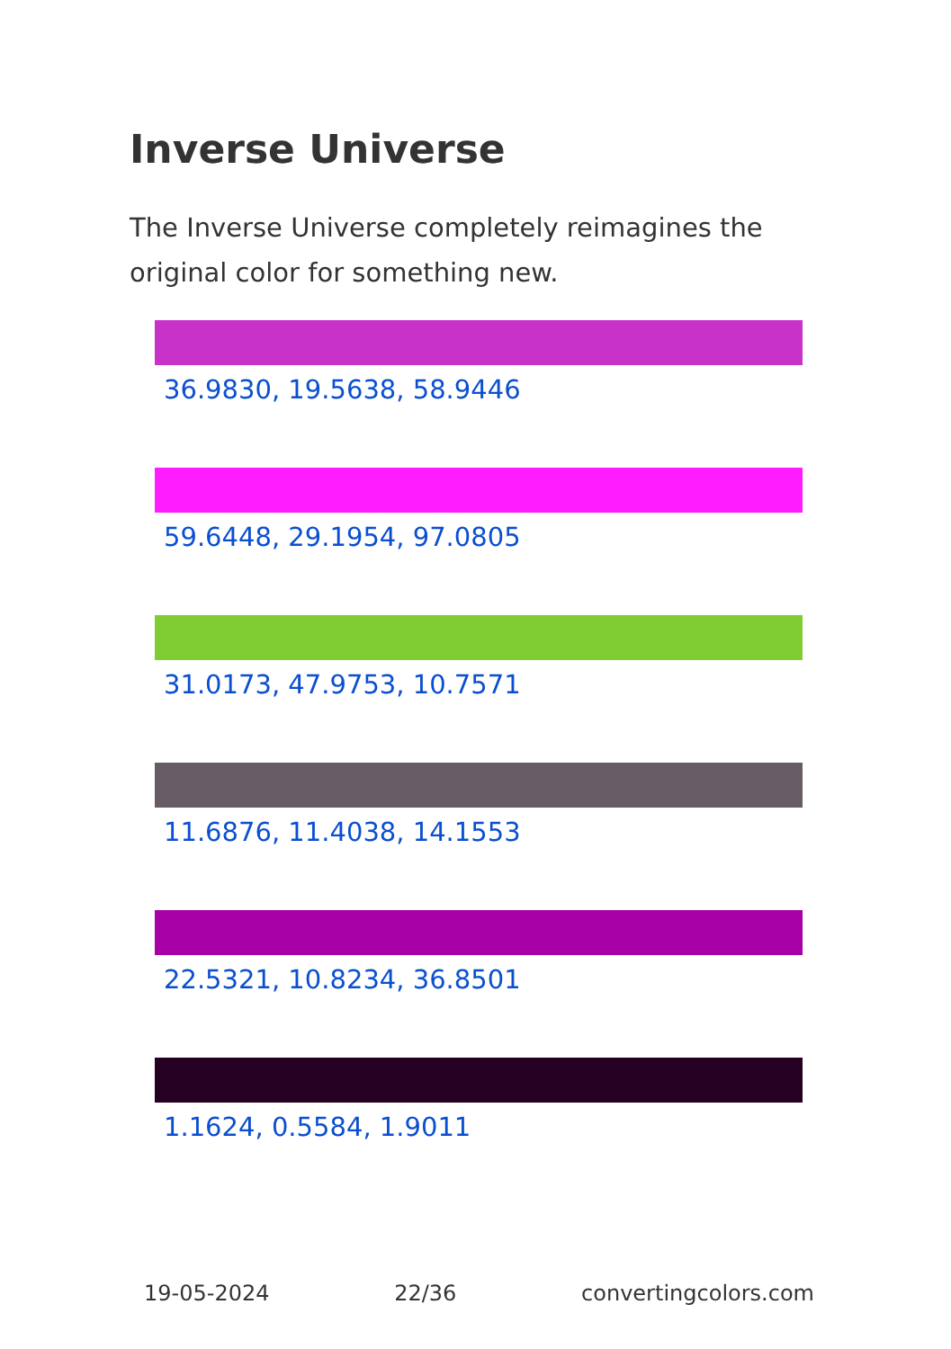Inverse Universe
The Inverse Universe completely reimagines the original color for something new.
36.9830, 19.5638, 58.9446
59.6448, 29.1954, 97.0805
31.0173, 47.9753, 10.7571
11.6876, 11.4038, 14.1553
22.5321, 10.8234, 36.8501
1.1624, 0.5584, 1.9011
19-05-2024 22/36 convertingcolors.com